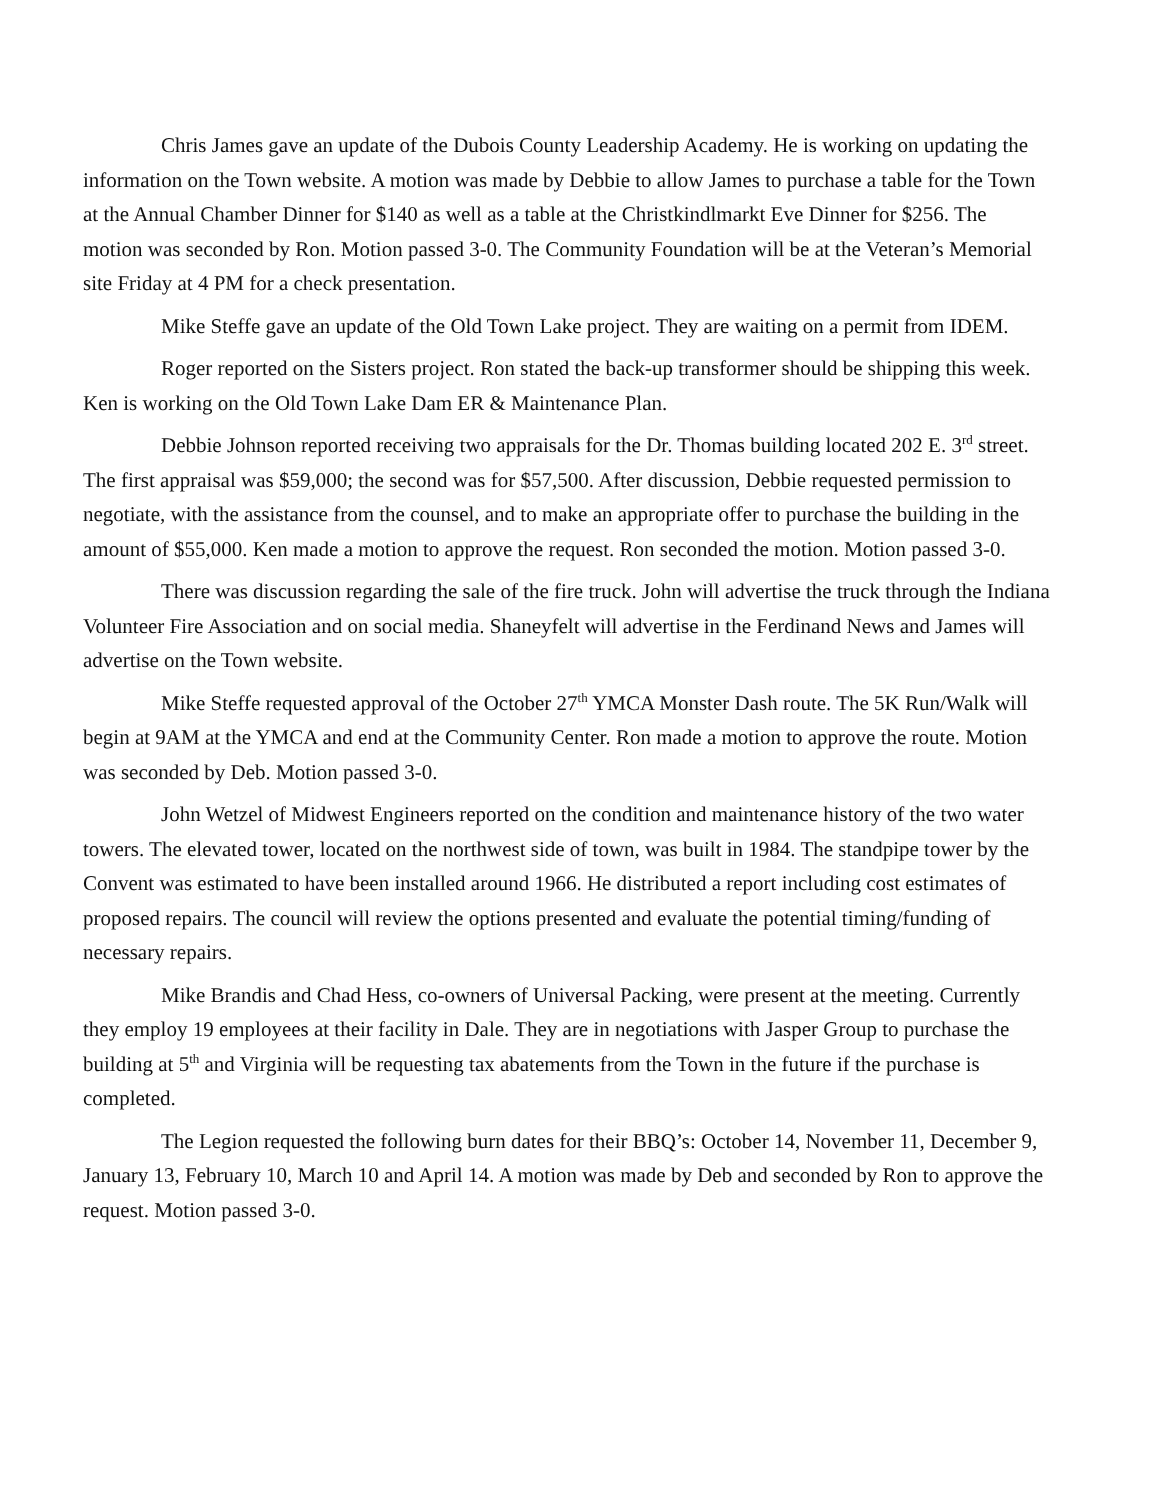Chris James gave an update of the Dubois County Leadership Academy. He is working on updating the information on the Town website. A motion was made by Debbie to allow James to purchase a table for the Town at the Annual Chamber Dinner for $140 as well as a table at the Christkindlmarkt Eve Dinner for $256. The motion was seconded by Ron. Motion passed 3-0. The Community Foundation will be at the Veteran’s Memorial site Friday at 4 PM for a check presentation.
Mike Steffe gave an update of the Old Town Lake project. They are waiting on a permit from IDEM.
Roger reported on the Sisters project. Ron stated the back-up transformer should be shipping this week. Ken is working on the Old Town Lake Dam ER & Maintenance Plan.
Debbie Johnson reported receiving two appraisals for the Dr. Thomas building located 202 E. 3<sup>rd</sup> street. The first appraisal was $59,000; the second was for $57,500. After discussion, Debbie requested permission to negotiate, with the assistance from the counsel, and to make an appropriate offer to purchase the building in the amount of $55,000. Ken made a motion to approve the request. Ron seconded the motion. Motion passed 3-0.
There was discussion regarding the sale of the fire truck. John will advertise the truck through the Indiana Volunteer Fire Association and on social media. Shaneyfelt will advertise in the Ferdinand News and James will advertise on the Town website.
Mike Steffe requested approval of the October 27<sup>th</sup> YMCA Monster Dash route. The 5K Run/Walk will begin at 9AM at the YMCA and end at the Community Center. Ron made a motion to approve the route. Motion was seconded by Deb. Motion passed 3-0.
John Wetzel of Midwest Engineers reported on the condition and maintenance history of the two water towers. The elevated tower, located on the northwest side of town, was built in 1984. The standpipe tower by the Convent was estimated to have been installed around 1966. He distributed a report including cost estimates of proposed repairs. The council will review the options presented and evaluate the potential timing/funding of necessary repairs.
Mike Brandis and Chad Hess, co-owners of Universal Packing, were present at the meeting. Currently they employ 19 employees at their facility in Dale. They are in negotiations with Jasper Group to purchase the building at 5<sup>th</sup> and Virginia will be requesting tax abatements from the Town in the future if the purchase is completed.
The Legion requested the following burn dates for their BBQ’s: October 14, November 11, December 9, January 13, February 10, March 10 and April 14. A motion was made by Deb and seconded by Ron to approve the request. Motion passed 3-0.